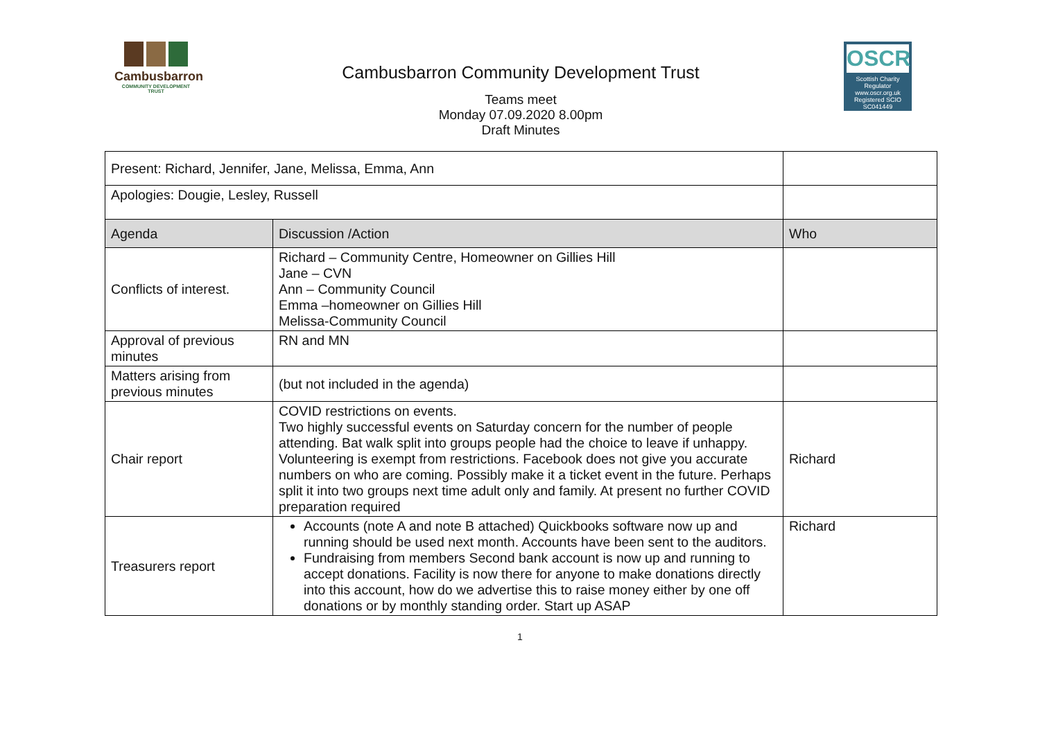Cambusbarron
COMMUNITY DEVELOPMENT TRUST
Cambusbarron Community Development Trust
Teams meet
Monday 07.09.2020 8.00pm
Draft Minutes
OSCR
Scottish Charity Regulator
www.oscr.org.uk
Registered SCIO
SC041449
| Present: Richard, Jennifer, Jane, Melissa, Emma, Ann | | |
| Apologies: Dougie, Lesley, Russell | | |
| Agenda | Discussion /Action | Who |
| Conflicts of interest. | Richard – Community Centre, Homeowner on Gillies Hill Jane – CVN Ann – Community Council Emma –homeowner on Gillies Hill Melissa-Community Council | |
| Approval of previous minutes | RN and MN | |
| Matters arising from previous minutes | (but not included in the agenda) | |
| Chair report | COVID restrictions on events. Two highly successful events on Saturday concern for the number of people attending. Bat walk split into groups people had the choice to leave if unhappy. Volunteering is exempt from restrictions. Facebook does not give you accurate numbers on who are coming. Possibly make it a ticket event in the future. Perhaps split it into two groups next time adult only and family. At present no further COVID preparation required | Richard |
| Treasurers report | Accounts (note A and note B attached) Quickbooks software now up and running should be used next month. Accounts have been sent to the auditors. Fundraising from members Second bank account is now up and running to accept donations. Facility is now there for anyone to make donations directly into this account, how do we advertise this to raise money either by one off donations or by monthly standing order. Start up ASAP | Richard |
1